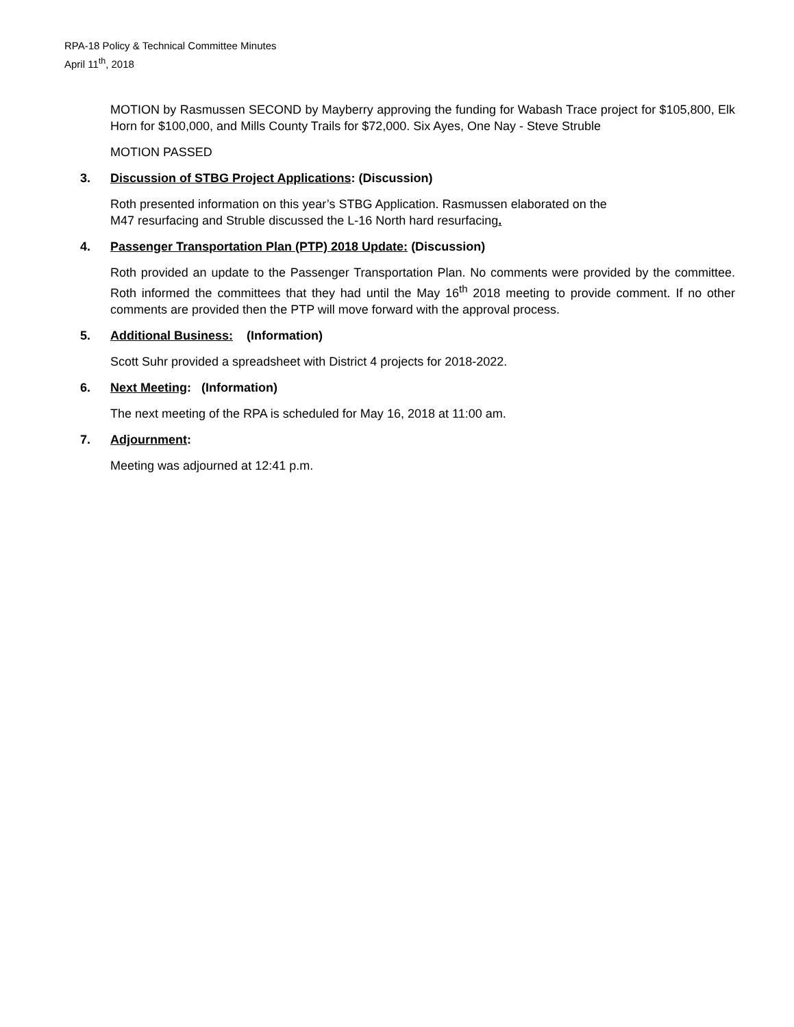RPA-18 Policy & Technical Committee Minutes
April 11<sup>th</sup>, 2018
MOTION by Rasmussen SECOND by Mayberry approving the funding for Wabash Trace project for $105,800, Elk Horn for $100,000, and Mills County Trails for $72,000. Six Ayes, One Nay - Steve Struble
MOTION PASSED
3. Discussion of STBG Project Applications: (Discussion)
Roth presented information on this year’s STBG Application. Rasmussen elaborated on the
M47 resurfacing and Struble discussed the L-16 North hard resurfacing.
4. Passenger Transportation Plan (PTP) 2018 Update: (Discussion)
Roth provided an update to the Passenger Transportation Plan. No comments were provided by the committee. Roth informed the committees that they had until the May 16<sup>th</sup> 2018 meeting to provide comment. If no other comments are provided then the PTP will move forward with the approval process.
5. Additional Business: (Information)
Scott Suhr provided a spreadsheet with District 4 projects for 2018-2022.
6. Next Meeting: (Information)
The next meeting of the RPA is scheduled for May 16, 2018 at 11:00 am.
7. Adjournment:
Meeting was adjourned at 12:41 p.m.